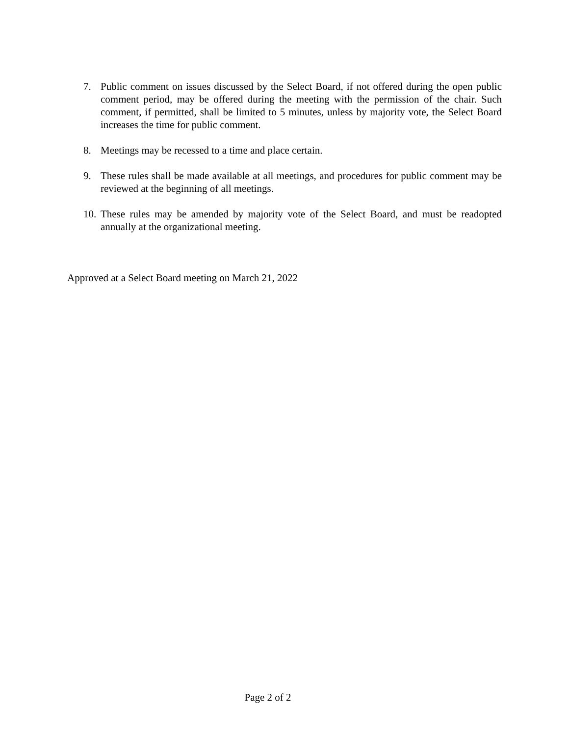7. Public comment on issues discussed by the Select Board, if not offered during the open public comment period, may be offered during the meeting with the permission of the chair. Such comment, if permitted, shall be limited to 5 minutes, unless by majority vote, the Select Board increases the time for public comment.
8. Meetings may be recessed to a time and place certain.
9. These rules shall be made available at all meetings, and procedures for public comment may be reviewed at the beginning of all meetings.
10. These rules may be amended by majority vote of the Select Board, and must be readopted annually at the organizational meeting.
Approved at a Select Board meeting on March 21, 2022
Page 2 of 2